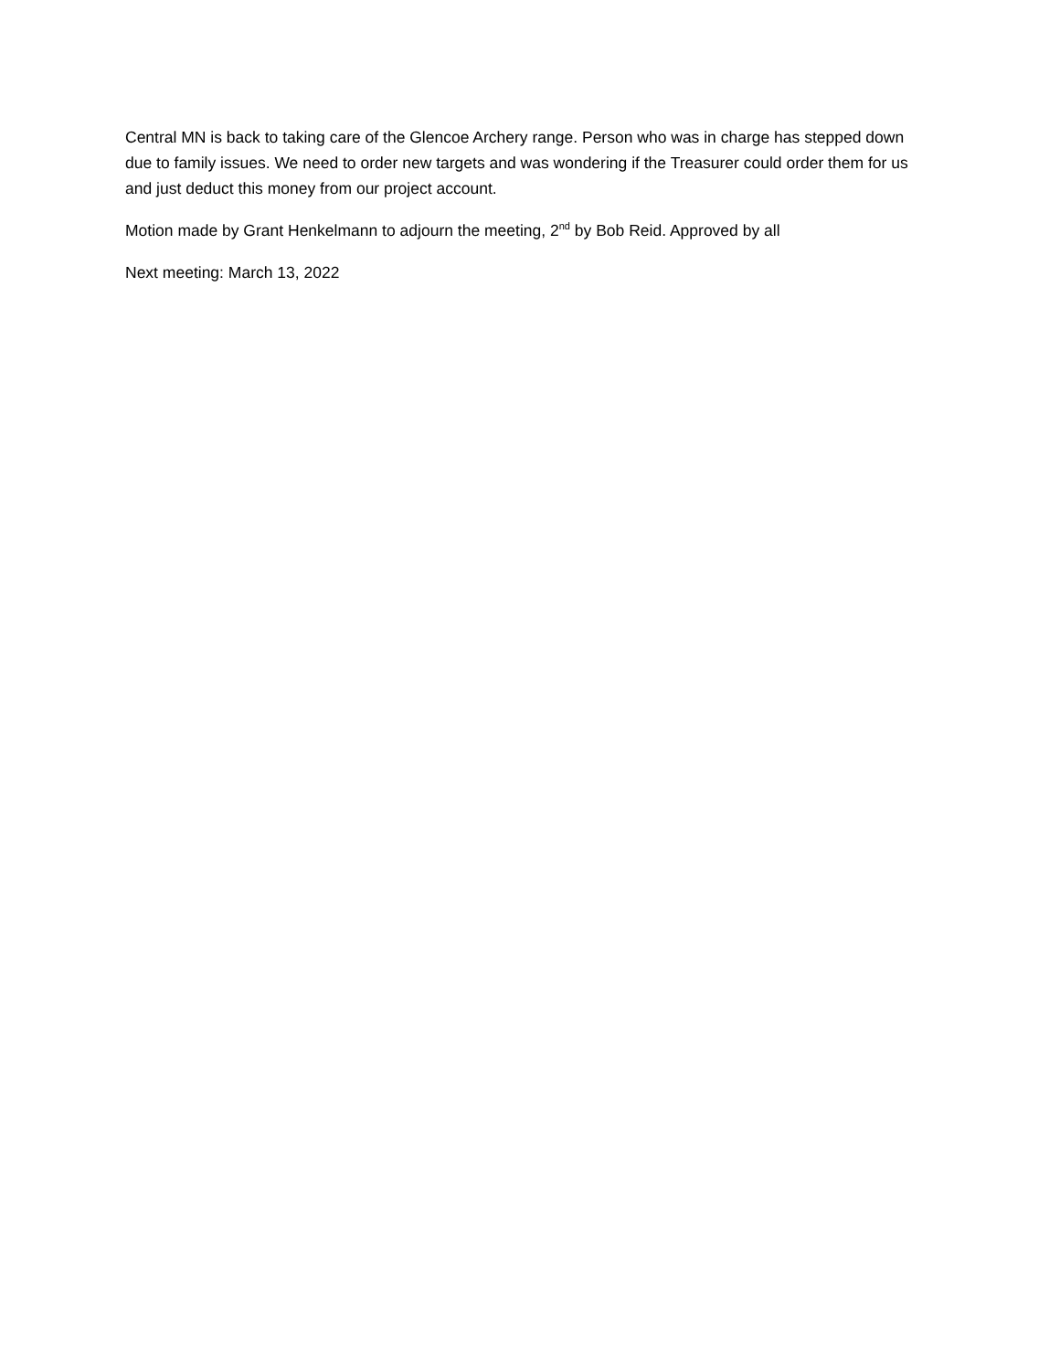Central MN is back to taking care of the Glencoe Archery range. Person who was in charge has stepped down due to family issues. We need to order new targets and was wondering if the Treasurer could order them for us and just deduct this money from our project account.
Motion made by Grant Henkelmann to adjourn the meeting, 2<sup>nd</sup> by Bob Reid. Approved by all
Next meeting: March 13, 2022